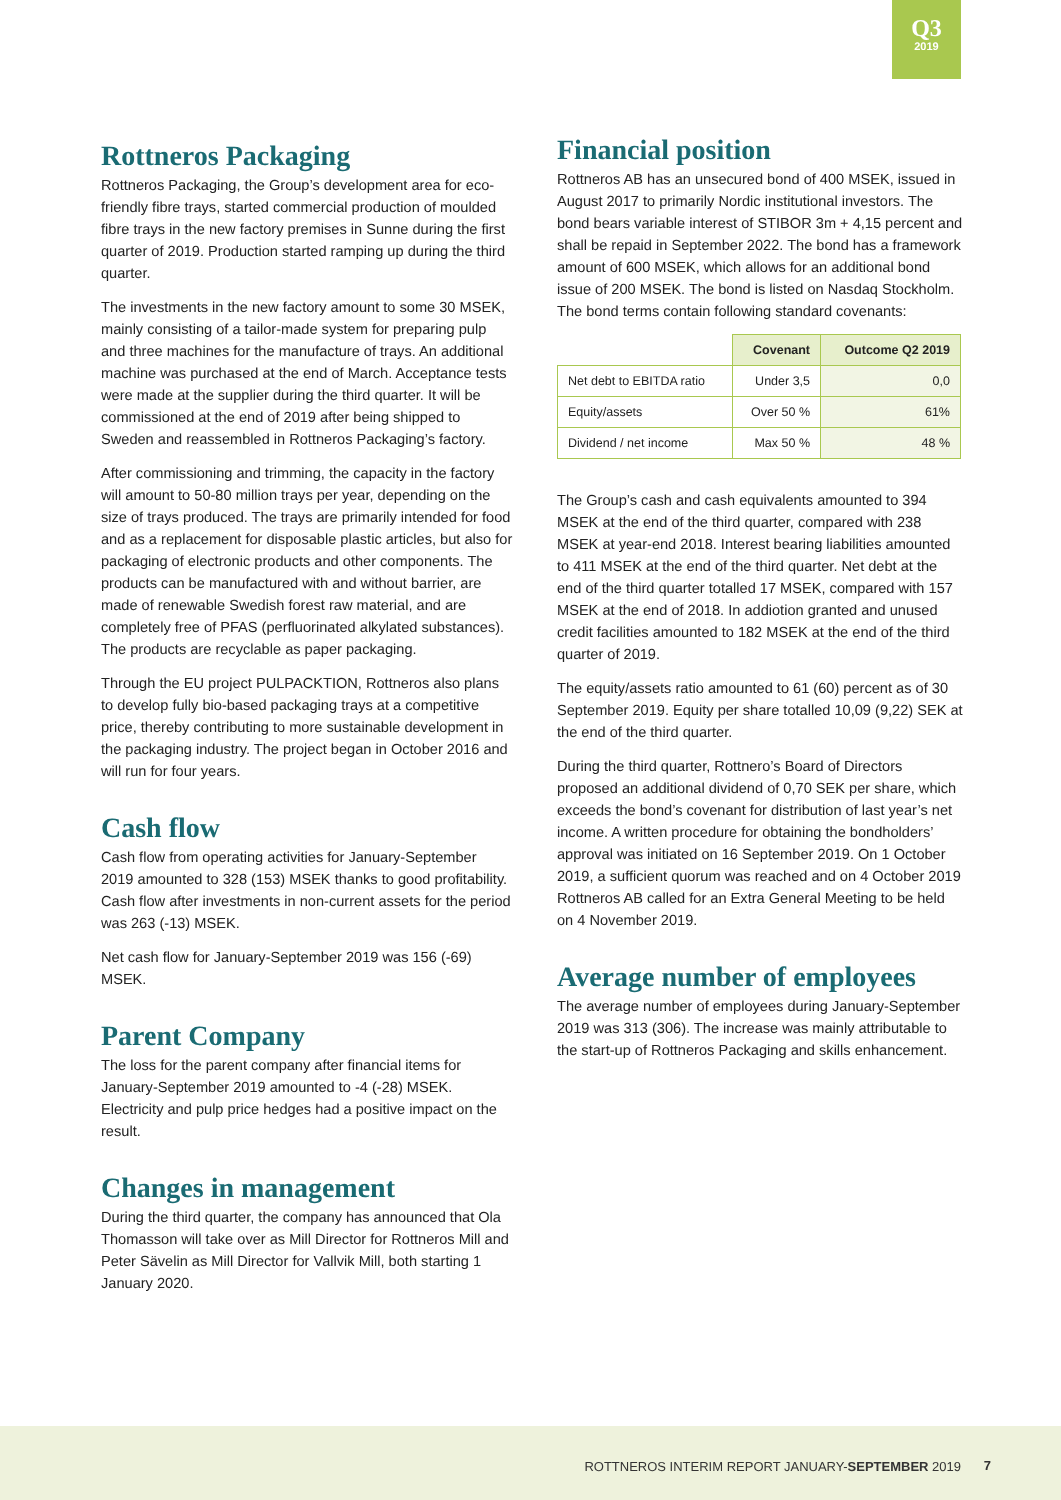Q3
2019
Rottneros Packaging
Rottneros Packaging, the Group’s development area for eco-friendly fibre trays, started commercial production of moulded fibre trays in the new factory premises in Sunne during the first quarter of 2019. Production started ramping up during the third quarter.
The investments in the new factory amount to some 30 MSEK, mainly consisting of a tailor-made system for preparing pulp and three machines for the manufacture of trays. An additional machine was purchased at the end of March. Acceptance tests were made at the supplier during the third quarter. It will be commissioned at the end of 2019 after being shipped to Sweden and reassembled in Rottneros Packaging’s factory.
After commissioning and trimming, the capacity in the factory will amount to 50-80 million trays per year, depending on the size of trays produced. The trays are primarily intended for food and as a replacement for disposable plastic articles, but also for packaging of electronic products and other components. The products can be manufactured with and without barrier, are made of renewable Swedish forest raw material, and are completely free of PFAS (perfluorinated alkylated substances). The products are recyclable as paper packaging.
Through the EU project PULPACKTION, Rottneros also plans to develop fully bio-based packaging trays at a competitive price, thereby contributing to more sustainable development in the packaging industry. The project began in October 2016 and will run for four years.
Cash flow
Cash flow from operating activities for January-September 2019 amounted to 328 (153) MSEK thanks to good profitability. Cash flow after investments in non-current assets for the period was 263 (-13) MSEK.
Net cash flow for January-September 2019 was 156 (-69) MSEK.
Parent Company
The loss for the parent company after financial items for January-September 2019 amounted to -4 (-28) MSEK. Electricity and pulp price hedges had a positive impact on the result.
Changes in management
During the third quarter, the company has announced that Ola Thomasson will take over as Mill Director for Rottneros Mill and Peter Sävelin as Mill Director for Vallvik Mill, both starting 1 January 2020.
Financial position
Rottneros AB has an unsecured bond of 400 MSEK, issued in August 2017 to primarily Nordic institutional investors. The bond bears variable interest of STIBOR 3m + 4,15 percent and shall be repaid in September 2022. The bond has a framework amount of 600 MSEK, which allows for an additional bond issue of 200 MSEK. The bond is listed on Nasdaq Stockholm. The bond terms contain following standard covenants:
| | Covenant | Outcome Q2 2019 |
| --- | --- | --- |
| Net debt to EBITDA ratio | Under 3,5 | 0,0 |
| Equity/assets | Over 50 % | 61% |
| Dividend / net income | Max 50 % | 48 % |
The Group’s cash and cash equivalents amounted to 394 MSEK at the end of the third quarter, compared with 238 MSEK at year-end 2018. Interest bearing liabilities amounted to 411 MSEK at the end of the third quarter. Net debt at the end of the third quarter totalled 17 MSEK, compared with 157 MSEK at the end of 2018. In addiotion granted and unused credit facilities amounted to 182 MSEK at the end of the third quarter of 2019.
The equity/assets ratio amounted to 61 (60) percent as of 30 September 2019. Equity per share totalled 10,09 (9,22) SEK at the end of the third quarter.
During the third quarter, Rottnero’s Board of Directors proposed an additional dividend of 0,70 SEK per share, which exceeds the bond’s covenant for distribution of last year’s net income. A written procedure for obtaining the bondholders’ approval was initiated on 16 September 2019. On 1 October 2019, a sufficient quorum was reached and on 4 October 2019 Rottneros AB called for an Extra General Meeting to be held on 4 November 2019.
Average number of employees
The average number of employees during January-September 2019 was 313 (306). The increase was mainly attributable to the start-up of Rottneros Packaging and skills enhancement.
ROTTNEROS INTERIM REPORT JANUARY-SEPTEMBER 2019 7